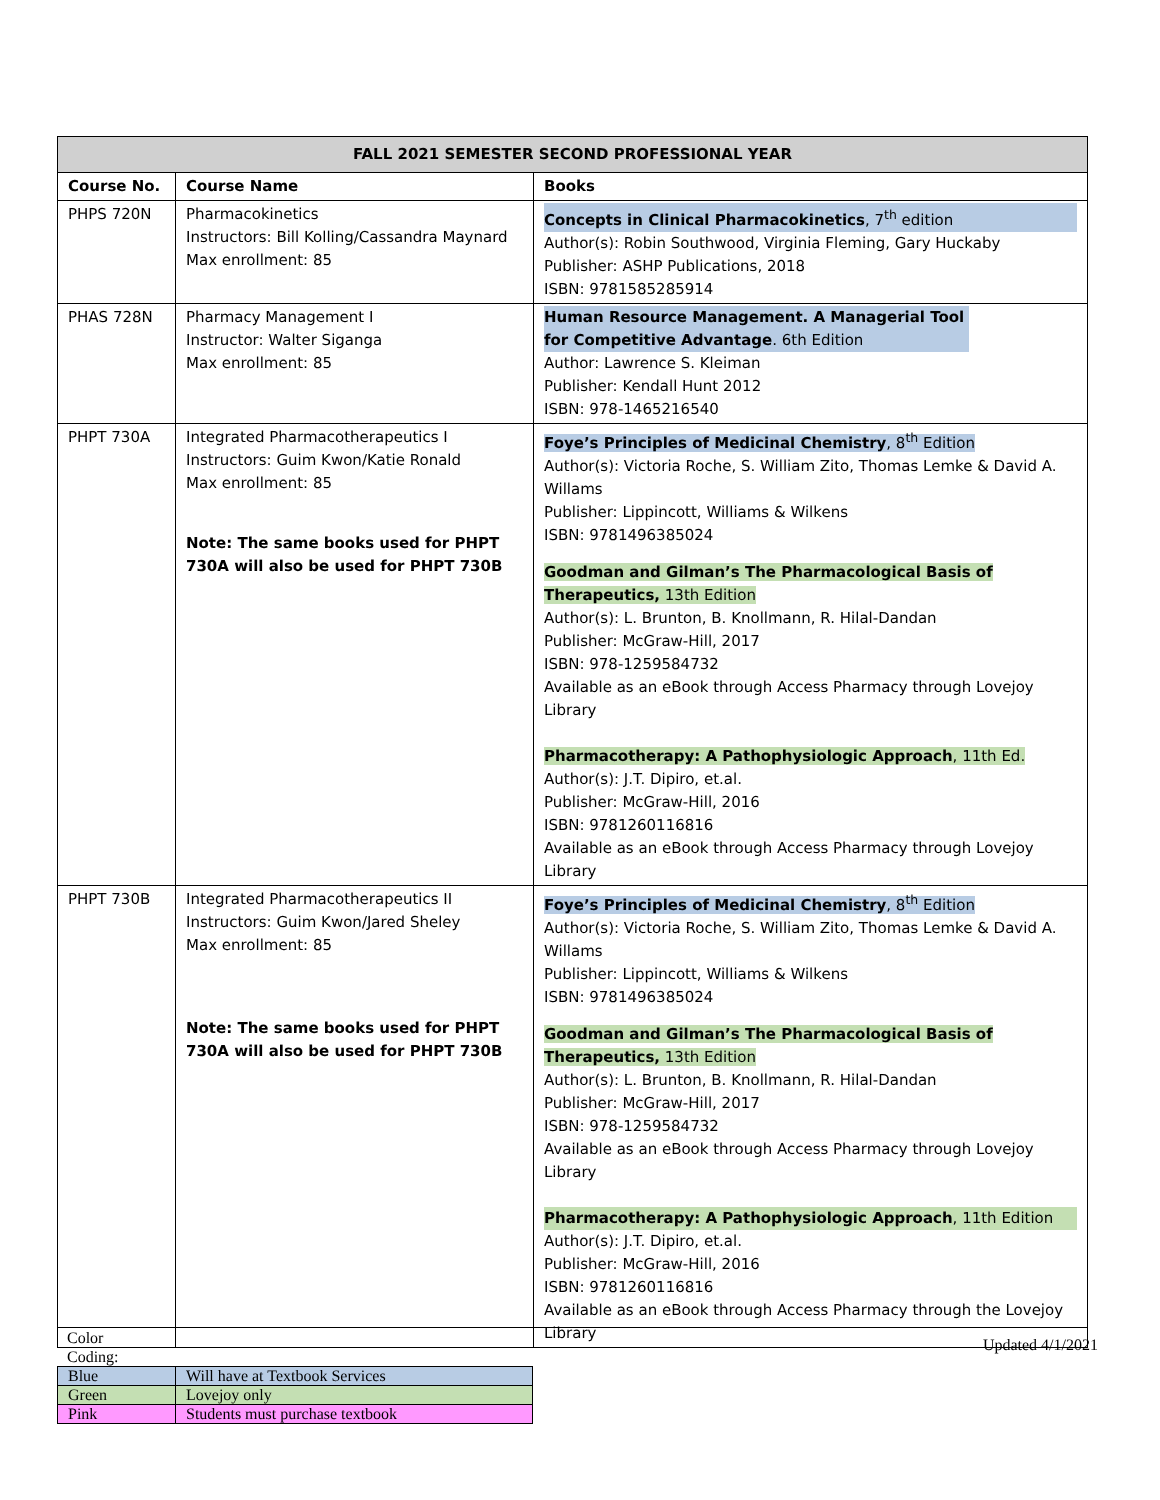| FALL 2021 SEMESTER SECOND PROFESSIONAL YEAR | | |
| --- | --- | --- |
| Course No. | Course Name | Books |
| PHPS 720N | Pharmacokinetics Instructors: Bill Kolling/Cassandra Maynard Max enrollment: 85 | Concepts in Clinical Pharmacokinetics , 7<sup>th</sup> edition Author(s): Robin Southwood, Virginia Fleming, Gary Huckaby Publisher: ASHP Publications, 2018 ISBN: 9781585285914 |
| PHAS 728N | Pharmacy Management I Instructor: Walter Siganga Max enrollment: 85 | Human Resource Management. A Managerial Tool for Competitive Advantage . 6th Edition Author: Lawrence S. Kleiman Publisher: Kendall Hunt 2012 ISBN: 978-1465216540 |
| PHPT 730A | Integrated Pharmacotherapeutics I Instructors: Guim Kwon/Katie Ronald Max enrollment: 85 Note: The same books used for PHPT 730A will also be used for PHPT 730B | Foye’s Principles of Medicinal Chemistry , 8<sup>th</sup> Edition Author(s): Victoria Roche, S. William Zito, Thomas Lemke & David A. Willams Publisher: Lippincott, Williams & Wilkens ISBN: 9781496385024 Goodman and Gilman’s The Pharmacological Basis of Therapeutics, 13th Edition Author(s): L. Brunton, B. Knollmann, R. Hilal-Dandan Publisher: McGraw-Hill, 2017 ISBN: 978-1259584732 Available as an eBook through Access Pharmacy through Lovejoy Library Pharmacotherapy: A Pathophysiologic Approach , 11th Ed. Author(s): J.T. Dipiro, et.al. Publisher: McGraw-Hill, 2016 ISBN: 9781260116816 Available as an eBook through Access Pharmacy through Lovejoy Library |
| PHPT 730B | Integrated Pharmacotherapeutics II Instructors: Guim Kwon/Jared Sheley Max enrollment: 85 Note: The same books used for PHPT 730A will also be used for PHPT 730B | Foye’s Principles of Medicinal Chemistry , 8<sup>th</sup> Edition Author(s): Victoria Roche, S. William Zito, Thomas Lemke & David A. Willams Publisher: Lippincott, Williams & Wilkens ISBN: 9781496385024 Goodman and Gilman’s The Pharmacological Basis of Therapeutics, 13th Edition Author(s): L. Brunton, B. Knollmann, R. Hilal-Dandan Publisher: McGraw-Hill, 2017 ISBN: 978-1259584732 Available as an eBook through Access Pharmacy through Lovejoy Library Pharmacotherapy: A Pathophysiologic Approach , 11th Edition Author(s): J.T. Dipiro, et.al. Publisher: McGraw-Hill, 2016 ISBN: 9781260116816 Available as an eBook through Access Pharmacy through the Lovejoy Library |
Color
Coding:
Updated 4/1/2021
| Blue | Will have at Textbook Services |
| Green | Lovejoy only |
| Pink | Students must purchase textbook |